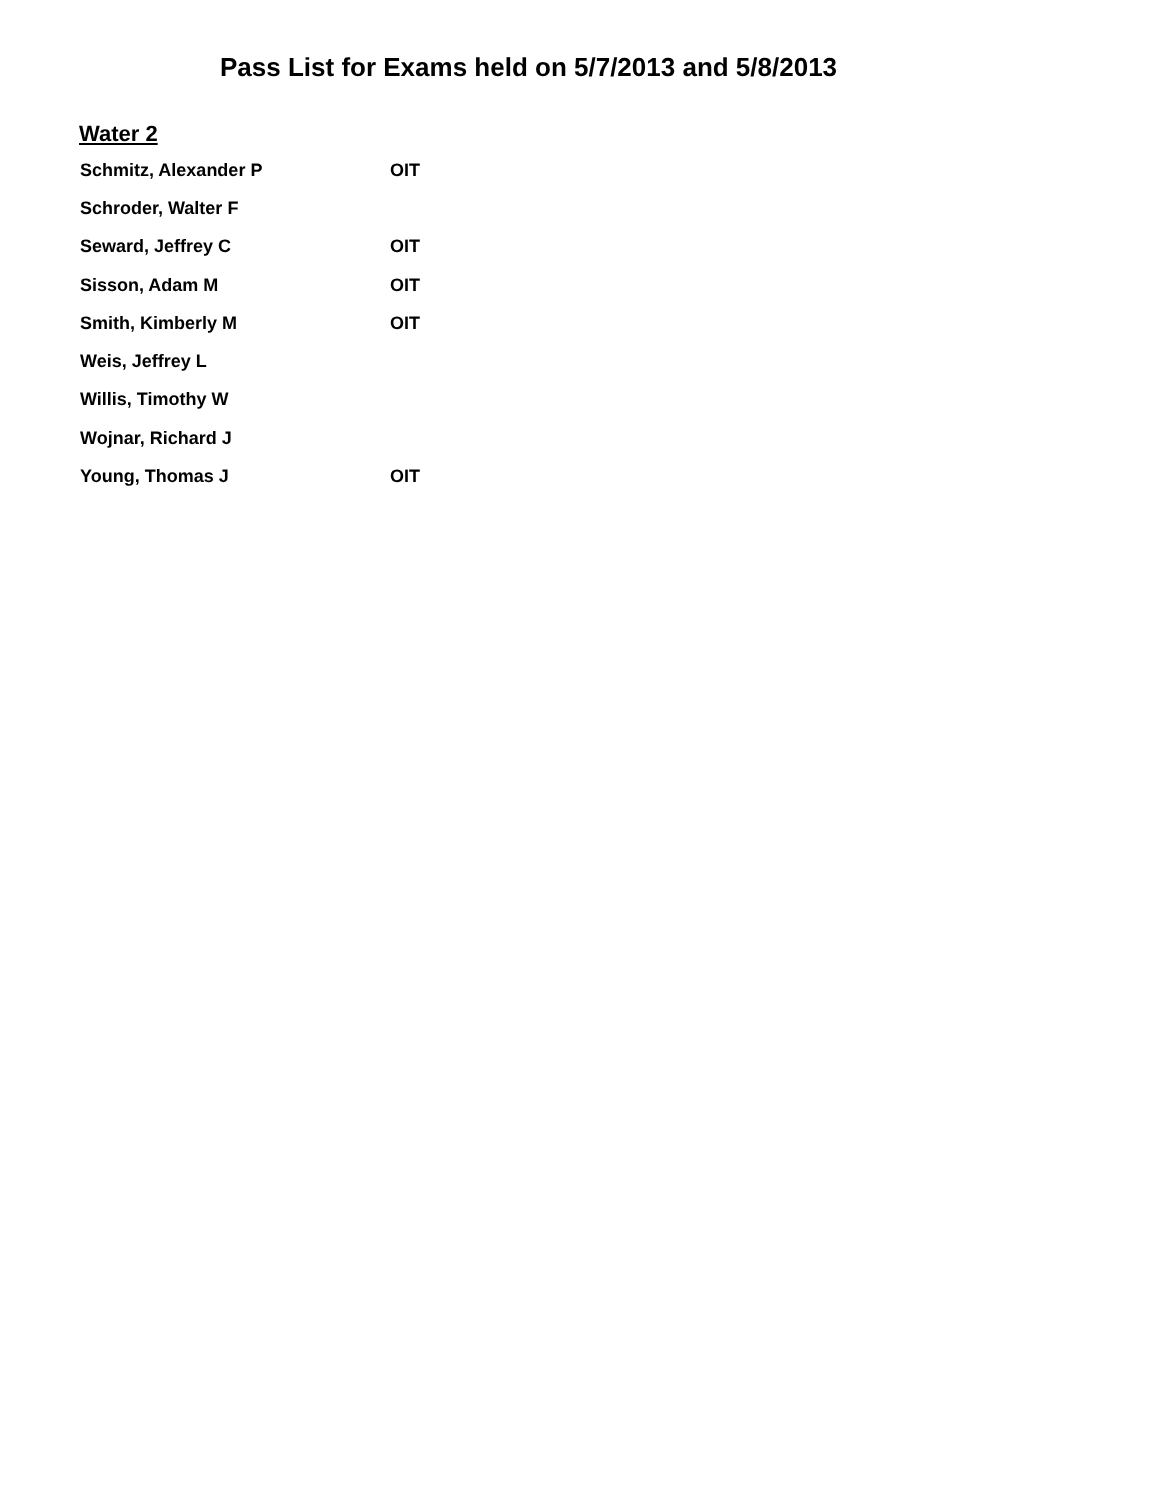Pass List for Exams held on 5/7/2013 and 5/8/2013
Water 2
| Schmitz, Alexander P | OIT |
| Schroder, Walter F | |
| Seward, Jeffrey C | OIT |
| Sisson, Adam M | OIT |
| Smith, Kimberly M | OIT |
| Weis, Jeffrey L | |
| Willis, Timothy W | |
| Wojnar, Richard J | |
| Young, Thomas J | OIT |